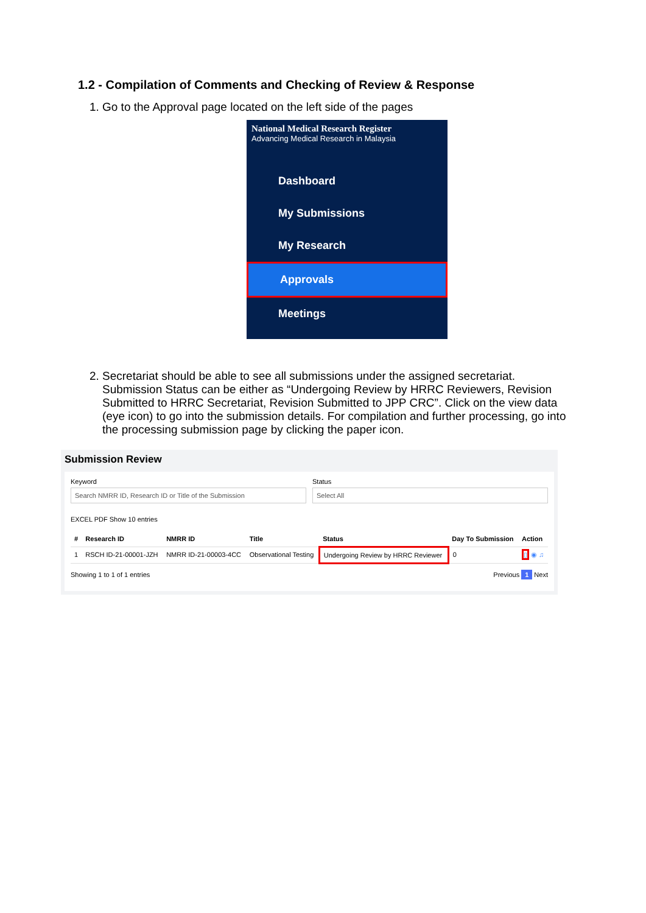1.2 - Compilation of Comments and Checking of Review & Response
1. Go to the Approval page located on the left side of the pages
National Medical Research Register
Advancing Medical Research in Malaysia
Dashboard
My Submissions
My Research
Approvals
Meetings
2. Secretariat should be able to see all submissions under the assigned secretariat. Submission Status can be either as “Undergoing Review by HRRC Reviewers, Revision Submitted to HRRC Secretariat, Revision Submitted to JPP CRC”. Click on the view data (eye icon) to go into the submission details. For compilation and further processing, go into the processing submission page by clicking the paper icon.
Submission Review
Keyword
Search NMRR ID, Research ID or Title of the Submission
Status
Select All
EXCEL PDF Show 10 entries
| # | Research ID | NMRR ID | Title | Status | Day To Submission | Action |
| --- | --- | --- | --- | --- | --- | --- |
| 1 | RSCH ID-21-00001-JZH | NMRR ID-21-00003-4CC | Observational Testing | Undergoing Review by HRRC Reviewer | 0 | ▯ ◉ ♫ |
Showing 1 to 1 of 1 entries Previous 1 Next